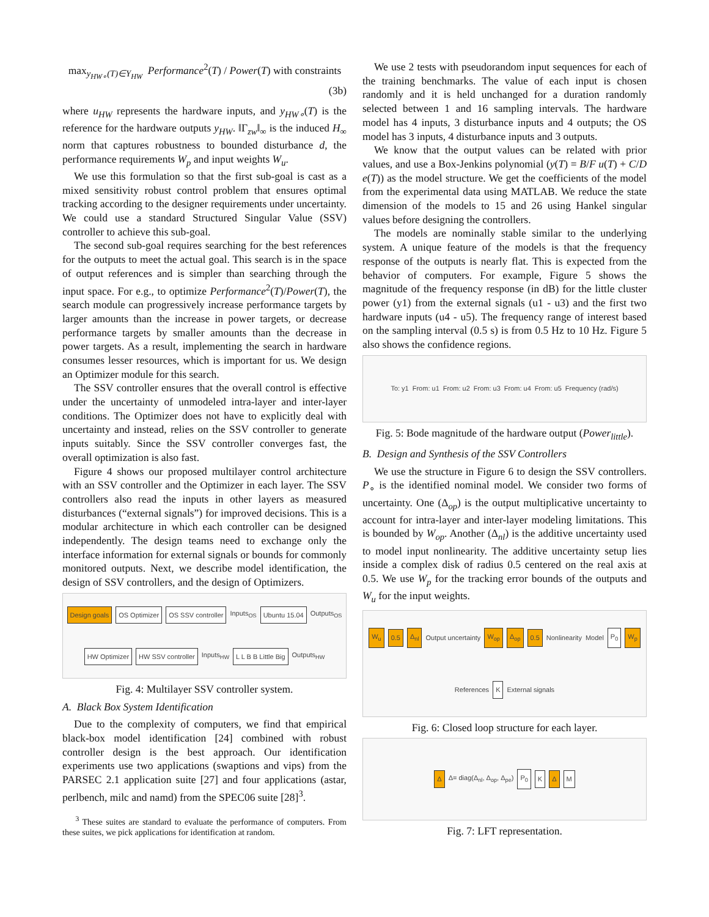max<sub>y<sub>HW∘</sub>(T)∈Y<sub>HW</sub></sub> Performance<sup>2</sup>(T) / Power(T) with constraints (3b)
where u<sub>HW</sub> represents the hardware inputs, and y<sub>HW∘</sub>(T) is the reference for the hardware outputs y<sub>HW</sub>. ‖Γ<sub>zw</sub>‖<sub>∞</sub> is the induced H<sub>∞</sub> norm that captures robustness to bounded disturbance d, the performance requirements W<sub>p</sub> and input weights W<sub>u</sub>.
We use this formulation so that the first sub-goal is cast as a mixed sensitivity robust control problem that ensures optimal tracking according to the designer requirements under uncertainty. We could use a standard Structured Singular Value (SSV) controller to achieve this sub-goal.
The second sub-goal requires searching for the best references for the outputs to meet the actual goal. This search is in the space of output references and is simpler than searching through the input space. For e.g., to optimize Performance<sup>2</sup>(T)/Power(T), the search module can progressively increase performance targets by larger amounts than the increase in power targets, or decrease performance targets by smaller amounts than the decrease in power targets. As a result, implementing the search in hardware consumes lesser resources, which is important for us. We design an Optimizer module for this search.
The SSV controller ensures that the overall control is effective under the uncertainty of unmodeled intra-layer and inter-layer conditions. The Optimizer does not have to explicitly deal with uncertainty and instead, relies on the SSV controller to generate inputs suitably. Since the SSV controller converges fast, the overall optimization is also fast.
Figure 4 shows our proposed multilayer control architecture with an SSV controller and the Optimizer in each layer. The SSV controllers also read the inputs in other layers as measured disturbances (“external signals”) for improved decisions. This is a modular architecture in which each controller can be designed independently. The design teams need to exchange only the interface information for external signals or bounds for commonly monitored outputs. Next, we describe model identification, the design of SSV controllers, and the design of Optimizers.
Design goals OS Optimizer OS SSV controller Inputs<sub>OS</sub> Ubuntu 15.04 Outputs<sub>OS</sub> HW Optimizer HW SSV controller Inputs<sub>HW</sub> L L B B Little Big Outputs<sub>HW</sub>
Fig. 4: Multilayer SSV controller system.
A. Black Box System Identification
Due to the complexity of computers, we find that empirical black-box model identification [24] combined with robust controller design is the best approach. Our identification experiments use two applications (swaptions and vips) from the PARSEC 2.1 application suite [27] and four applications (astar, perlbench, milc and namd) from the SPEC06 suite [28]<sup>3</sup>.
<sup>3</sup> These suites are standard to evaluate the performance of computers. From these suites, we pick applications for identification at random.
We use 2 tests with pseudorandom input sequences for each of the training benchmarks. The value of each input is chosen randomly and it is held unchanged for a duration randomly selected between 1 and 16 sampling intervals. The hardware model has 4 inputs, 3 disturbance inputs and 4 outputs; the OS model has 3 inputs, 4 disturbance inputs and 3 outputs.
We know that the output values can be related with prior values, and use a Box-Jenkins polynomial (y(T) = B/F u(T) + C/D e(T)) as the model structure. We get the coefficients of the model from the experimental data using MATLAB. We reduce the state dimension of the models to 15 and 26 using Hankel singular values before designing the controllers.
The models are nominally stable similar to the underlying system. A unique feature of the models is that the frequency response of the outputs is nearly flat. This is expected from the behavior of computers. For example, Figure 5 shows the magnitude of the frequency response (in dB) for the little cluster power (y1) from the external signals (u1 - u3) and the first two hardware inputs (u4 - u5). The frequency range of interest based on the sampling interval (0.5 s) is from 0.5 Hz to 10 Hz. Figure 5 also shows the confidence regions.
To: y1 From: u1 From: u2 From: u3 From: u4 From: u5 Frequency (rad/s)
Fig. 5: Bode magnitude of the hardware output (Power<sub>little</sub>).
B. Design and Synthesis of the SSV Controllers
We use the structure in Figure 6 to design the SSV controllers. P<sub>∘</sub> is the identified nominal model. We consider two forms of uncertainty. One (Δ<sub>op</sub>) is the output multiplicative uncertainty to account for intra-layer and inter-layer modeling limitations. This is bounded by W<sub>op</sub>. Another (Δ<sub>nl</sub>) is the additive uncertainty used to model input nonlinearity. The additive uncertainty setup lies inside a complex disk of radius 0.5 centered on the real axis at 0.5. We use W<sub>p</sub> for the tracking error bounds of the outputs and W<sub>u</sub> for the input weights.
W<sub>u</sub> 0.5 Δ<sub>nl</sub> Output uncertainty W<sub>op</sub> Δ<sub>op</sub> 0.5 Nonlinearity Model P<sub>0</sub> W<sub>p</sub> References K External signals
Fig. 6: Closed loop structure for each layer.
Δ Δ= diag(Δ<sub>nl</sub>, Δ<sub>op</sub>, Δ<sub>pe</sub>) P<sub>0</sub> K Δ M
Fig. 7: LFT representation.